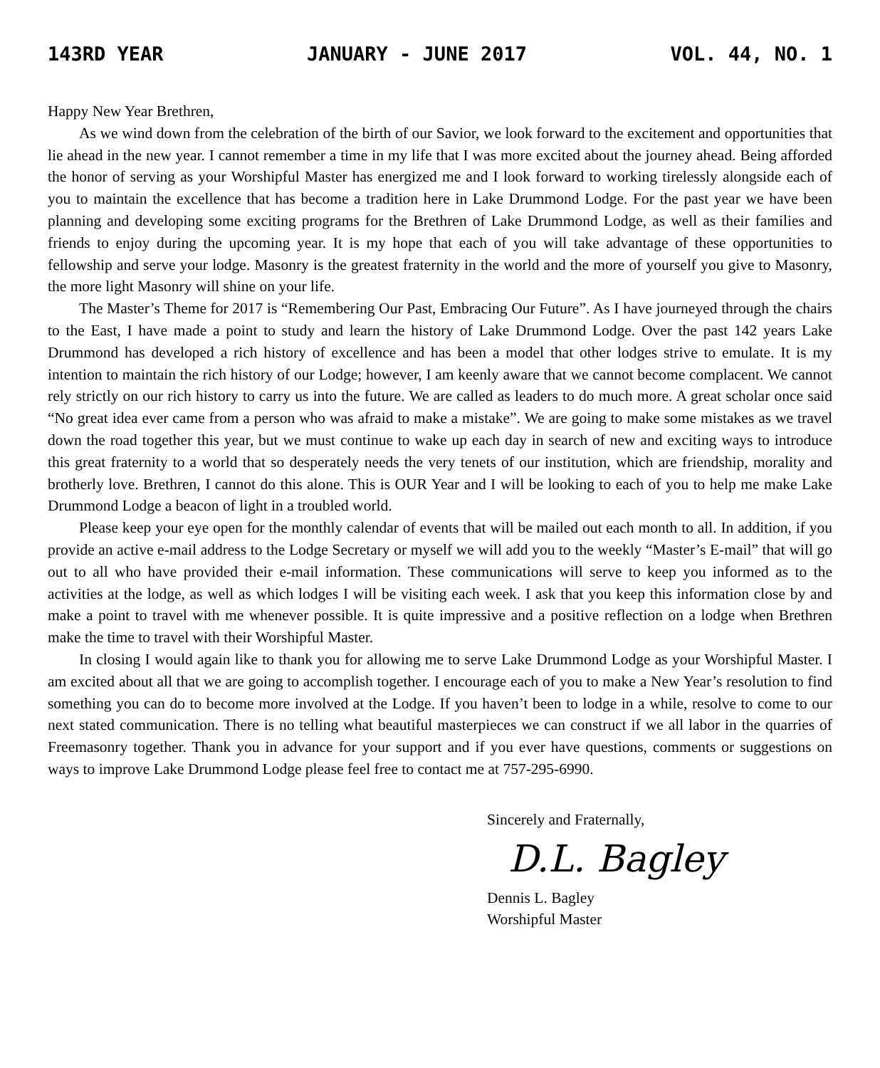143RD YEAR JANUARY - JUNE 2017 VOL. 44, NO. 1
Happy New Year Brethren,
As we wind down from the celebration of the birth of our Savior, we look forward to the excitement and opportunities that lie ahead in the new year. I cannot remember a time in my life that I was more excited about the journey ahead. Being afforded the honor of serving as your Worshipful Master has energized me and I look forward to working tirelessly alongside each of you to maintain the excellence that has become a tradition here in Lake Drummond Lodge. For the past year we have been planning and developing some exciting programs for the Brethren of Lake Drummond Lodge, as well as their families and friends to enjoy during the upcoming year. It is my hope that each of you will take advantage of these opportunities to fellowship and serve your lodge. Masonry is the greatest fraternity in the world and the more of yourself you give to Masonry, the more light Masonry will shine on your life.
The Master’s Theme for 2017 is “Remembering Our Past, Embracing Our Future”. As I have journeyed through the chairs to the East, I have made a point to study and learn the history of Lake Drummond Lodge. Over the past 142 years Lake Drummond has developed a rich history of excellence and has been a model that other lodges strive to emulate. It is my intention to maintain the rich history of our Lodge; however, I am keenly aware that we cannot become complacent. We cannot rely strictly on our rich history to carry us into the future. We are called as leaders to do much more. A great scholar once said “No great idea ever came from a person who was afraid to make a mistake”. We are going to make some mistakes as we travel down the road together this year, but we must continue to wake up each day in search of new and exciting ways to introduce this great fraternity to a world that so desperately needs the very tenets of our institution, which are friendship, morality and brotherly love. Brethren, I cannot do this alone. This is OUR Year and I will be looking to each of you to help me make Lake Drummond Lodge a beacon of light in a troubled world.
Please keep your eye open for the monthly calendar of events that will be mailed out each month to all. In addition, if you provide an active e-mail address to the Lodge Secretary or myself we will add you to the weekly “Master’s E-mail” that will go out to all who have provided their e-mail information. These communications will serve to keep you informed as to the activities at the lodge, as well as which lodges I will be visiting each week. I ask that you keep this information close by and make a point to travel with me whenever possible. It is quite impressive and a positive reflection on a lodge when Brethren make the time to travel with their Worshipful Master.
In closing I would again like to thank you for allowing me to serve Lake Drummond Lodge as your Worshipful Master. I am excited about all that we are going to accomplish together. I encourage each of you to make a New Year’s resolution to find something you can do to become more involved at the Lodge. If you haven’t been to lodge in a while, resolve to come to our next stated communication. There is no telling what beautiful masterpieces we can construct if we all labor in the quarries of Freemasonry together. Thank you in advance for your support and if you ever have questions, comments or suggestions on ways to improve Lake Drummond Lodge please feel free to contact me at 757-295-6990.
Sincerely and Fraternally,
D.L. Bagley
Dennis L. Bagley
Worshipful Master